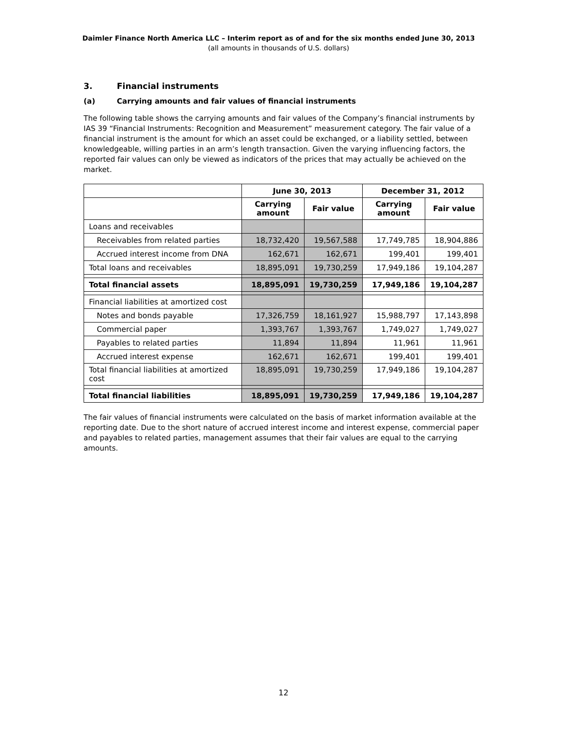Daimler Finance North America LLC – Interim report as of and for the six months ended June 30, 2013
(all amounts in thousands of U.S. dollars)
3. Financial instruments
(a) Carrying amounts and fair values of financial instruments
The following table shows the carrying amounts and fair values of the Company’s financial instruments by IAS 39 “Financial Instruments: Recognition and Measurement” measurement category. The fair value of a financial instrument is the amount for which an asset could be exchanged, or a liability settled, between knowledgeable, willing parties in an arm’s length transaction. Given the varying influencing factors, the reported fair values can only be viewed as indicators of the prices that may actually be achieved on the market.
| | June 30, 2013 | | December 31, 2012 | |
| --- | --- | --- | --- | --- |
| | Carrying amount | Fair value | Carrying amount | Fair value |
| Loans and receivables | | | | |
| Receivables from related parties | 18,732,420 | 19,567,588 | 17,749,785 | 18,904,886 |
| Accrued interest income from DNA | 162,671 | 162,671 | 199,401 | 199,401 |
| Total loans and receivables | 18,895,091 | 19,730,259 | 17,949,186 | 19,104,287 |
| Total financial assets | 18,895,091 | 19,730,259 | 17,949,186 | 19,104,287 |
| Financial liabilities at amortized cost | | | | |
| Notes and bonds payable | 17,326,759 | 18,161,927 | 15,988,797 | 17,143,898 |
| Commercial paper | 1,393,767 | 1,393,767 | 1,749,027 | 1,749,027 |
| Payables to related parties | 11,894 | 11,894 | 11,961 | 11,961 |
| Accrued interest expense | 162,671 | 162,671 | 199,401 | 199,401 |
| Total financial liabilities at amortized cost | 18,895,091 | 19,730,259 | 17,949,186 | 19,104,287 |
| Total financial liabilities | 18,895,091 | 19,730,259 | 17,949,186 | 19,104,287 |
The fair values of financial instruments were calculated on the basis of market information available at the reporting date. Due to the short nature of accrued interest income and interest expense, commercial paper and payables to related parties, management assumes that their fair values are equal to the carrying amounts.
12